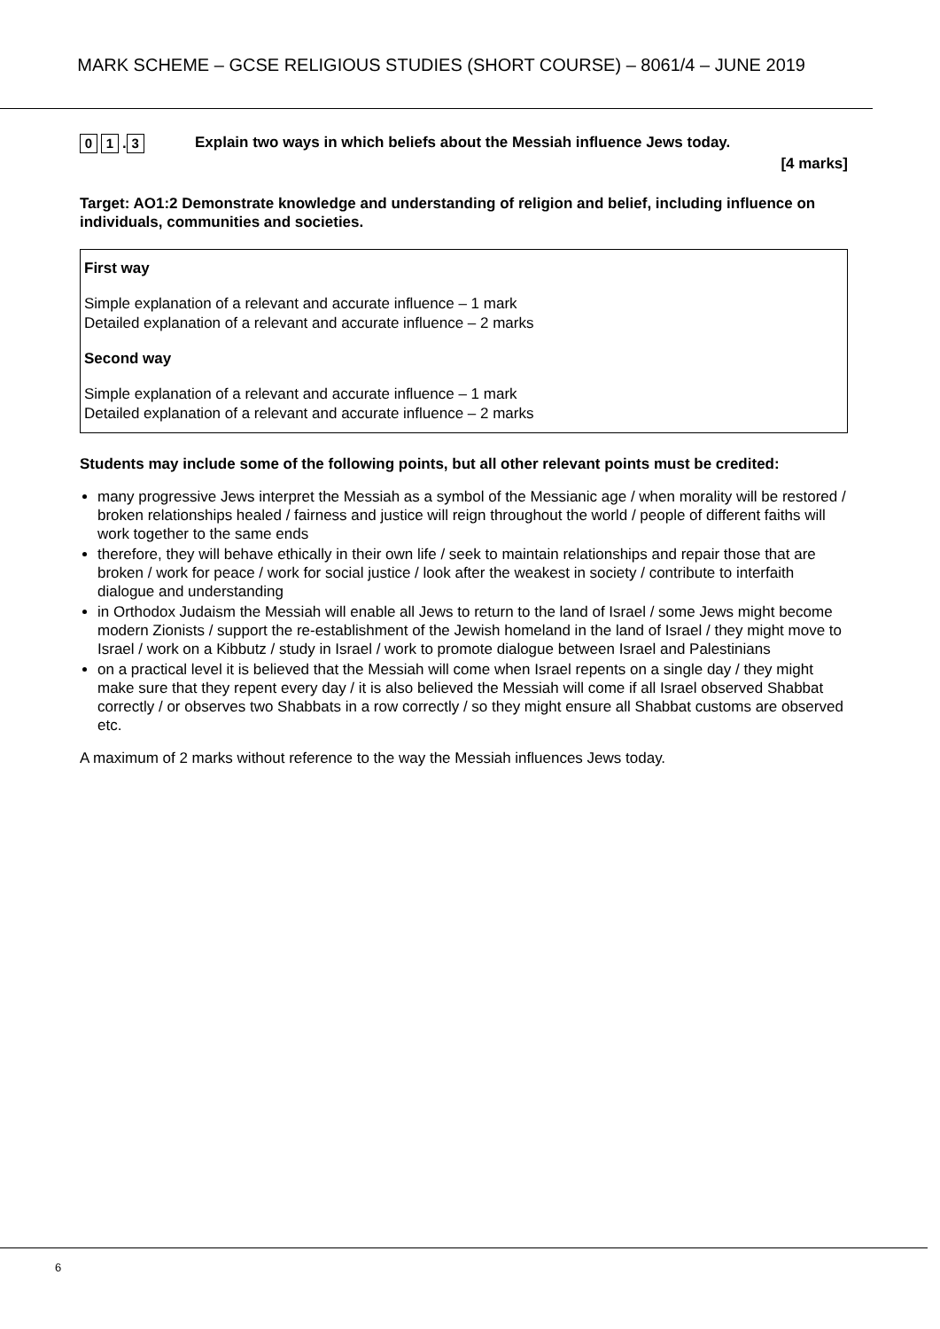MARK SCHEME – GCSE RELIGIOUS STUDIES (SHORT COURSE) – 8061/4 – JUNE 2019
0 1. 3
Explain two ways in which beliefs about the Messiah influence Jews today.
[4 marks]
Target: AO1:2 Demonstrate knowledge and understanding of religion and belief, including influence on individuals, communities and societies.
First way
Simple explanation of a relevant and accurate influence – 1 mark
Detailed explanation of a relevant and accurate influence – 2 marks
Second way
Simple explanation of a relevant and accurate influence – 1 mark
Detailed explanation of a relevant and accurate influence – 2 marks
Students may include some of the following points, but all other relevant points must be credited:
many progressive Jews interpret the Messiah as a symbol of the Messianic age / when morality will be restored / broken relationships healed / fairness and justice will reign throughout the world / people of different faiths will work together to the same ends
therefore, they will behave ethically in their own life / seek to maintain relationships and repair those that are broken / work for peace / work for social justice / look after the weakest in society / contribute to interfaith dialogue and understanding
in Orthodox Judaism the Messiah will enable all Jews to return to the land of Israel / some Jews might become modern Zionists / support the re-establishment of the Jewish homeland in the land of Israel / they might move to Israel / work on a Kibbutz / study in Israel / work to promote dialogue between Israel and Palestinians
on a practical level it is believed that the Messiah will come when Israel repents on a single day / they might make sure that they repent every day / it is also believed the Messiah will come if all Israel observed Shabbat correctly / or observes two Shabbats in a row correctly / so they might ensure all Shabbat customs are observed etc.
A maximum of 2 marks without reference to the way the Messiah influences Jews today.
6